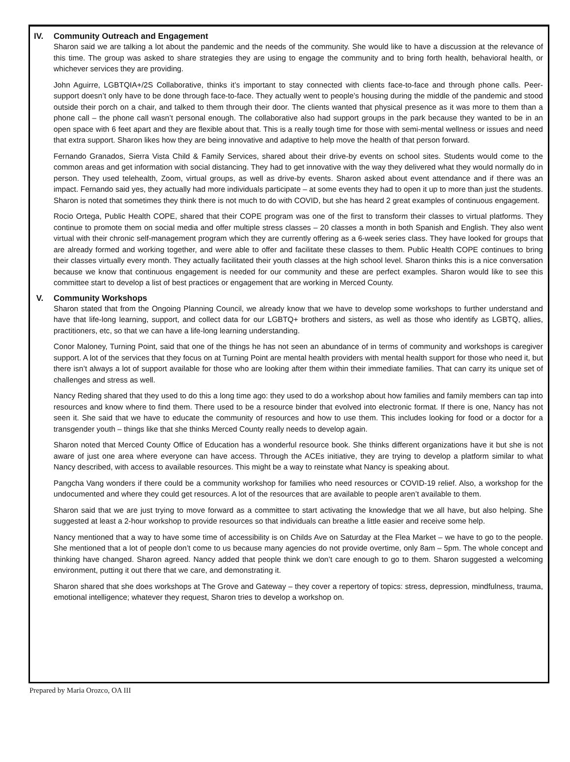IV. Community Outreach and Engagement
Sharon said we are talking a lot about the pandemic and the needs of the community. She would like to have a discussion at the relevance of this time. The group was asked to share strategies they are using to engage the community and to bring forth health, behavioral health, or whichever services they are providing.
John Aguirre, LGBTQIA+/2S Collaborative, thinks it’s important to stay connected with clients face-to-face and through phone calls. Peer-support doesn’t only have to be done through face-to-face. They actually went to people’s housing during the middle of the pandemic and stood outside their porch on a chair, and talked to them through their door. The clients wanted that physical presence as it was more to them than a phone call – the phone call wasn’t personal enough. The collaborative also had support groups in the park because they wanted to be in an open space with 6 feet apart and they are flexible about that. This is a really tough time for those with semi-mental wellness or issues and need that extra support. Sharon likes how they are being innovative and adaptive to help move the health of that person forward.
Fernando Granados, Sierra Vista Child & Family Services, shared about their drive-by events on school sites. Students would come to the common areas and get information with social distancing. They had to get innovative with the way they delivered what they would normally do in person. They used telehealth, Zoom, virtual groups, as well as drive-by events. Sharon asked about event attendance and if there was an impact. Fernando said yes, they actually had more individuals participate – at some events they had to open it up to more than just the students. Sharon is noted that sometimes they think there is not much to do with COVID, but she has heard 2 great examples of continuous engagement.
Rocio Ortega, Public Health COPE, shared that their COPE program was one of the first to transform their classes to virtual platforms. They continue to promote them on social media and offer multiple stress classes – 20 classes a month in both Spanish and English. They also went virtual with their chronic self-management program which they are currently offering as a 6-week series class. They have looked for groups that are already formed and working together, and were able to offer and facilitate these classes to them. Public Health COPE continues to bring their classes virtually every month. They actually facilitated their youth classes at the high school level. Sharon thinks this is a nice conversation because we know that continuous engagement is needed for our community and these are perfect examples. Sharon would like to see this committee start to develop a list of best practices or engagement that are working in Merced County.
V. Community Workshops
Sharon stated that from the Ongoing Planning Council, we already know that we have to develop some workshops to further understand and have that life-long learning, support, and collect data for our LGBTQ+ brothers and sisters, as well as those who identify as LGBTQ, allies, practitioners, etc, so that we can have a life-long learning understanding.
Conor Maloney, Turning Point, said that one of the things he has not seen an abundance of in terms of community and workshops is caregiver support. A lot of the services that they focus on at Turning Point are mental health providers with mental health support for those who need it, but there isn’t always a lot of support available for those who are looking after them within their immediate families. That can carry its unique set of challenges and stress as well.
Nancy Reding shared that they used to do this a long time ago: they used to do a workshop about how families and family members can tap into resources and know where to find them. There used to be a resource binder that evolved into electronic format. If there is one, Nancy has not seen it. She said that we have to educate the community of resources and how to use them. This includes looking for food or a doctor for a transgender youth – things like that she thinks Merced County really needs to develop again.
Sharon noted that Merced County Office of Education has a wonderful resource book. She thinks different organizations have it but she is not aware of just one area where everyone can have access. Through the ACEs initiative, they are trying to develop a platform similar to what Nancy described, with access to available resources. This might be a way to reinstate what Nancy is speaking about.
Pangcha Vang wonders if there could be a community workshop for families who need resources or COVID-19 relief. Also, a workshop for the undocumented and where they could get resources. A lot of the resources that are available to people aren’t available to them.
Sharon said that we are just trying to move forward as a committee to start activating the knowledge that we all have, but also helping. She suggested at least a 2-hour workshop to provide resources so that individuals can breathe a little easier and receive some help.
Nancy mentioned that a way to have some time of accessibility is on Childs Ave on Saturday at the Flea Market – we have to go to the people. She mentioned that a lot of people don’t come to us because many agencies do not provide overtime, only 8am – 5pm. The whole concept and thinking have changed. Sharon agreed. Nancy added that people think we don’t care enough to go to them. Sharon suggested a welcoming environment, putting it out there that we care, and demonstrating it.
Sharon shared that she does workshops at The Grove and Gateway – they cover a repertory of topics: stress, depression, mindfulness, trauma, emotional intelligence; whatever they request, Sharon tries to develop a workshop on.
Prepared by Maria Orozco, OA III